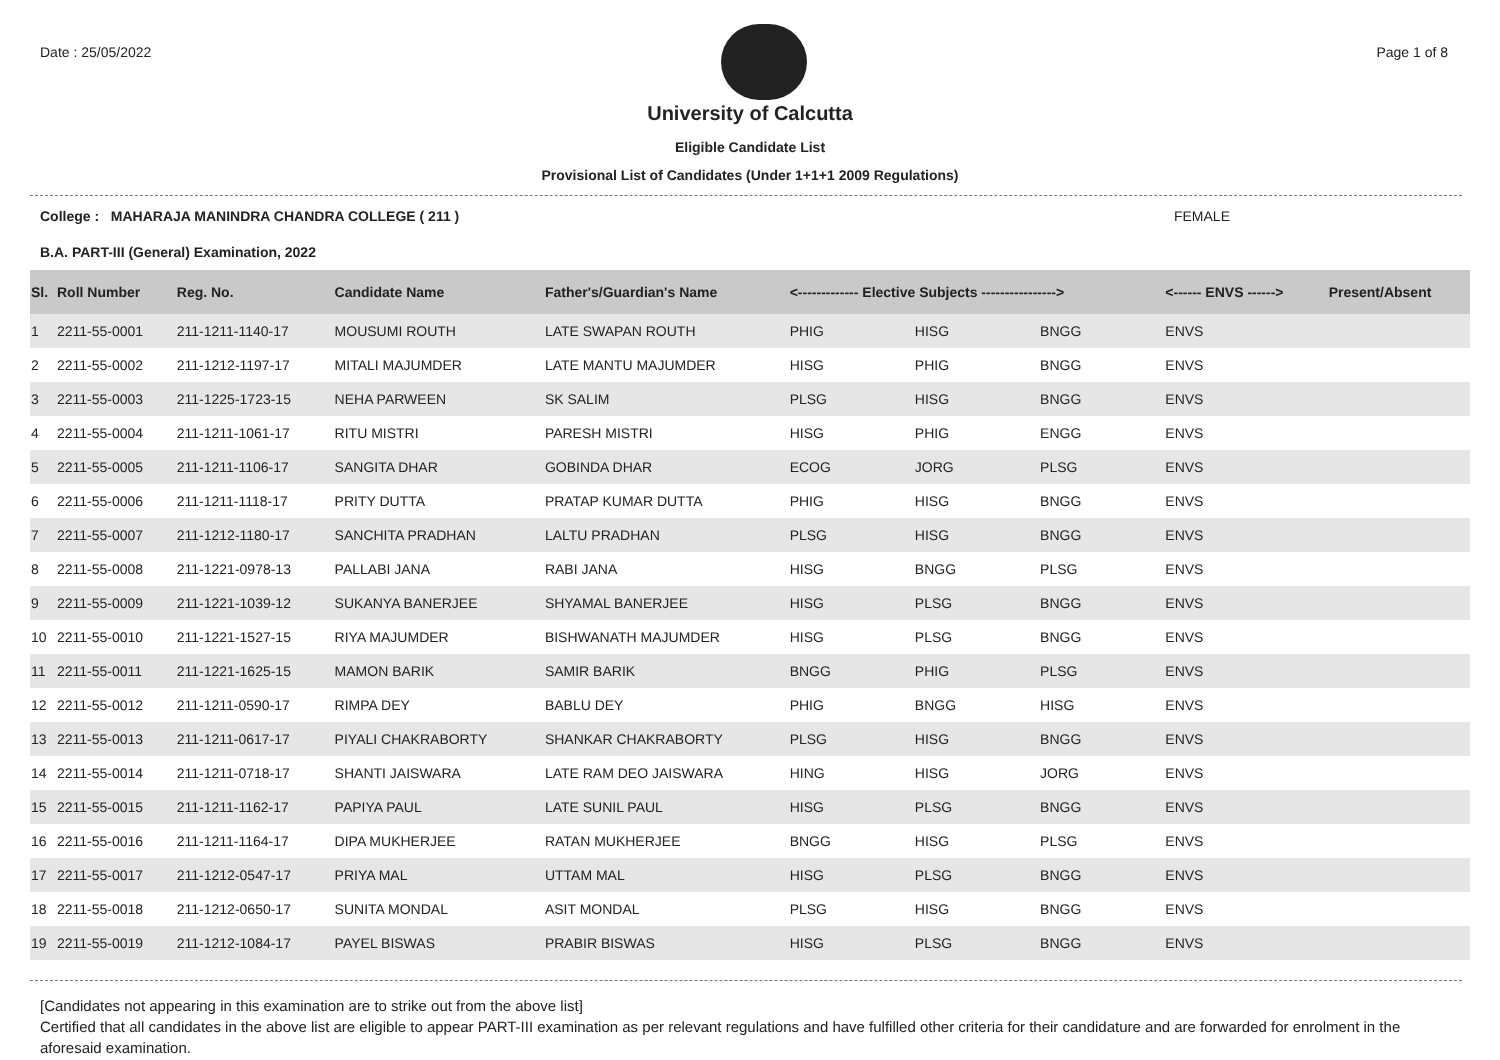Date : 25/05/2022 Page 1 of 8
University of Calcutta
Eligible Candidate List
Provisional List of Candidates (Under 1+1+1 2009 Regulations)
College : MAHARAJA MANINDRA CHANDRA COLLEGE ( 211 ) FEMALE
B.A. PART-III (General) Examination, 2022
| Sl. | Roll Number | Reg. No. | Candidate Name | Father's/Guardian's Name | <------------- Elective Subjects ----------------> | | | <------ ENVS ------> | Present/Absent |
| --- | --- | --- | --- | --- | --- | --- | --- | --- | --- |
| 1 | 2211-55-0001 | 211-1211-1140-17 | MOUSUMI ROUTH | LATE SWAPAN ROUTH | PHIG | HISG | BNGG | ENVS | |
| 2 | 2211-55-0002 | 211-1212-1197-17 | MITALI MAJUMDER | LATE MANTU MAJUMDER | HISG | PHIG | BNGG | ENVS | |
| 3 | 2211-55-0003 | 211-1225-1723-15 | NEHA PARWEEN | SK SALIM | PLSG | HISG | BNGG | ENVS | |
| 4 | 2211-55-0004 | 211-1211-1061-17 | RITU MISTRI | PARESH MISTRI | HISG | PHIG | ENGG | ENVS | |
| 5 | 2211-55-0005 | 211-1211-1106-17 | SANGITA DHAR | GOBINDA DHAR | ECOG | JORG | PLSG | ENVS | |
| 6 | 2211-55-0006 | 211-1211-1118-17 | PRITY DUTTA | PRATAP KUMAR DUTTA | PHIG | HISG | BNGG | ENVS | |
| 7 | 2211-55-0007 | 211-1212-1180-17 | SANCHITA PRADHAN | LALTU PRADHAN | PLSG | HISG | BNGG | ENVS | |
| 8 | 2211-55-0008 | 211-1221-0978-13 | PALLABI JANA | RABI JANA | HISG | BNGG | PLSG | ENVS | |
| 9 | 2211-55-0009 | 211-1221-1039-12 | SUKANYA BANERJEE | SHYAMAL BANERJEE | HISG | PLSG | BNGG | ENVS | |
| 10 | 2211-55-0010 | 211-1221-1527-15 | RIYA MAJUMDER | BISHWANATH MAJUMDER | HISG | PLSG | BNGG | ENVS | |
| 11 | 2211-55-0011 | 211-1221-1625-15 | MAMON BARIK | SAMIR BARIK | BNGG | PHIG | PLSG | ENVS | |
| 12 | 2211-55-0012 | 211-1211-0590-17 | RIMPA DEY | BABLU DEY | PHIG | BNGG | HISG | ENVS | |
| 13 | 2211-55-0013 | 211-1211-0617-17 | PIYALI CHAKRABORTY | SHANKAR CHAKRABORTY | PLSG | HISG | BNGG | ENVS | |
| 14 | 2211-55-0014 | 211-1211-0718-17 | SHANTI JAISWARA | LATE RAM DEO JAISWARA | HING | HISG | JORG | ENVS | |
| 15 | 2211-55-0015 | 211-1211-1162-17 | PAPIYA PAUL | LATE SUNIL PAUL | HISG | PLSG | BNGG | ENVS | |
| 16 | 2211-55-0016 | 211-1211-1164-17 | DIPA MUKHERJEE | RATAN MUKHERJEE | BNGG | HISG | PLSG | ENVS | |
| 17 | 2211-55-0017 | 211-1212-0547-17 | PRIYA MAL | UTTAM MAL | HISG | PLSG | BNGG | ENVS | |
| 18 | 2211-55-0018 | 211-1212-0650-17 | SUNITA MONDAL | ASIT MONDAL | PLSG | HISG | BNGG | ENVS | |
| 19 | 2211-55-0019 | 211-1212-1084-17 | PAYEL BISWAS | PRABIR BISWAS | HISG | PLSG | BNGG | ENVS | |
[Candidates not appearing in this examination are to strike out from the above list]
Certified that all candidates in the above list are eligible to appear PART-III examination as per relevant regulations and have fulfilled other criteria for their candidature and are forwarded for enrolment in the aforesaid examination.